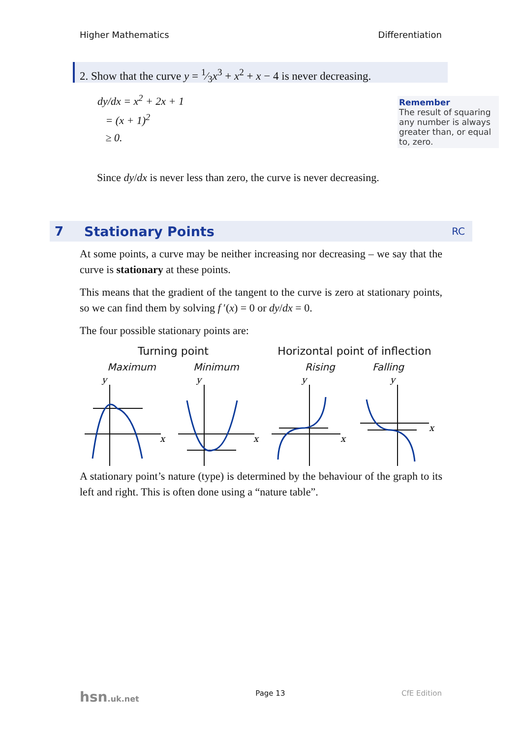Higher Mathematics Differentiation
2. Show that the curve y = 1⁄3x<sup>3</sup> + x<sup>2</sup> + x − 4 is never decreasing.
dy/dx = x<sup>2</sup> + 2x + 1
= (x + 1)<sup>2</sup>
≥ 0.
Remember
The result of squaring any number is always greater than, or equal to, zero.
Since dy/dx is never less than zero, the curve is never decreasing.
7 Stationary Points RC
At some points, a curve may be neither increasing nor decreasing – we say that the curve is stationary at these points.
This means that the gradient of the tangent to the curve is zero at stationary points, so we can find them by solving f ′(x) = 0 or dy/dx = 0.
The four possible stationary points are:
Turning point
Maximum Minimum
Horizontal point of inflection
Rising Falling
y
x
y
x
y
x
y
x
A stationary point’s nature (type) is determined by the behaviour of the graph to its left and right. This is often done using a “nature table”.
hsn.uk.net Page 13 CfE Edition